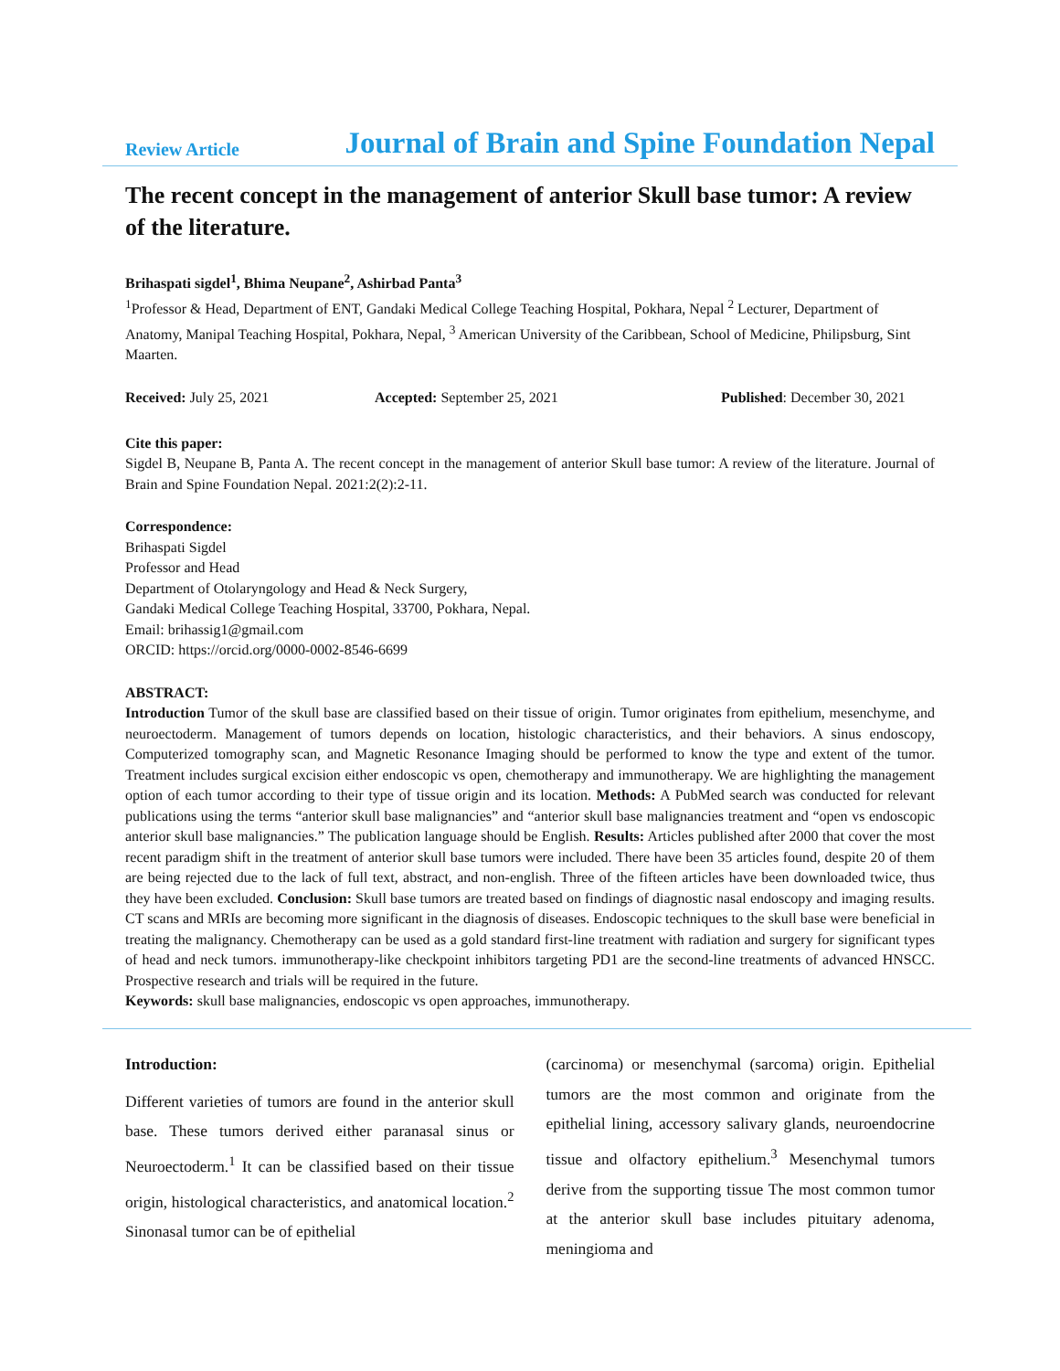Review Article Journal of Brain and Spine Foundation Nepal
The recent concept in the management of anterior Skull base tumor: A review of the literature.
Brihaspati sigdel<sup>1</sup>, Bhima Neupane<sup>2</sup>, Ashirbad Panta<sup>3</sup>
<sup>1</sup> Professor & Head, Department of ENT, Gandaki Medical College Teaching Hospital, Pokhara, Nepal <sup>2</sup> Lecturer, Department of Anatomy, Manipal Teaching Hospital, Pokhara, Nepal, <sup>3</sup> American University of the Caribbean, School of Medicine, Philipsburg, Sint Maarten.
Received: July 25, 2021 Accepted: September 25, 2021 Published: December 30, 2021
Cite this paper:
Sigdel B, Neupane B, Panta A. The recent concept in the management of anterior Skull base tumor: A review of the literature. Journal of Brain and Spine Foundation Nepal. 2021:2(2):2-11.
Correspondence:
Brihaspati Sigdel
Professor and Head
Department of Otolaryngology and Head & Neck Surgery,
Gandaki Medical College Teaching Hospital, 33700, Pokhara, Nepal.
Email: brihassig1@gmail.com
ORCID: https://orcid.org/0000-0002-8546-6699
ABSTRACT:
Introduction Tumor of the skull base are classified based on their tissue of origin. Tumor originates from epithelium, mesenchyme, and neuroectoderm. Management of tumors depends on location, histologic characteristics, and their behaviors. A sinus endoscopy, Computerized tomography scan, and Magnetic Resonance Imaging should be performed to know the type and extent of the tumor. Treatment includes surgical excision either endoscopic vs open, chemotherapy and immunotherapy. We are highlighting the management option of each tumor according to their type of tissue origin and its location. Methods: A PubMed search was conducted for relevant publications using the terms “anterior skull base malignancies” and “anterior skull base malignancies treatment and “open vs endoscopic anterior skull base malignancies.” The publication language should be English. Results: Articles published after 2000 that cover the most recent paradigm shift in the treatment of anterior skull base tumors were included. There have been 35 articles found, despite 20 of them are being rejected due to the lack of full text, abstract, and non-english. Three of the fifteen articles have been downloaded twice, thus they have been excluded. Conclusion: Skull base tumors are treated based on findings of diagnostic nasal endoscopy and imaging results. CT scans and MRIs are becoming more significant in the diagnosis of diseases. Endoscopic techniques to the skull base were beneficial in treating the malignancy. Chemotherapy can be used as a gold standard first-line treatment with radiation and surgery for significant types of head and neck tumors. immunotherapy-like checkpoint inhibitors targeting PD1 are the second-line treatments of advanced HNSCC. Prospective research and trials will be required in the future.
Keywords: skull base malignancies, endoscopic vs open approaches, immunotherapy.
Introduction:
Different varieties of tumors are found in the anterior skull base. These tumors derived either paranasal sinus or Neuroectoderm.<sup>1</sup> It can be classified based on their tissue origin, histological characteristics, and anatomical location.<sup>2</sup> Sinonasal tumor can be of epithelial
(carcinoma) or mesenchymal (sarcoma) origin. Epithelial tumors are the most common and originate from the epithelial lining, accessory salivary glands, neuroendocrine tissue and olfactory epithelium.<sup>3</sup> Mesenchymal tumors derive from the supporting tissue The most common tumor at the anterior skull base includes pituitary adenoma, meningioma and